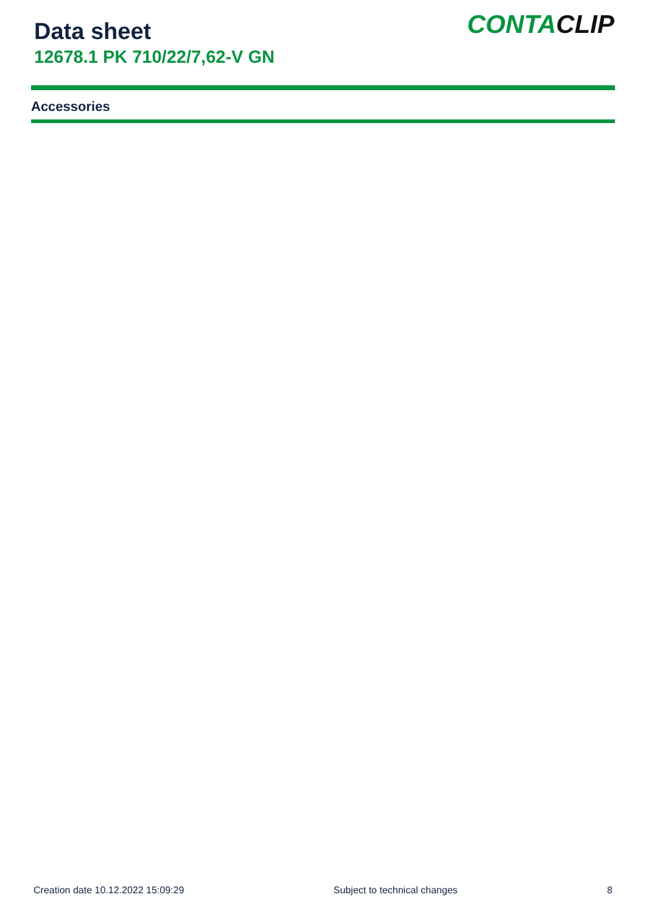Data sheet
12678.1 PK 710/22/7,62-V GN
CONTACLIP
Accessories
Creation date 10.12.2022 15:09:29 Subject to technical changes 8